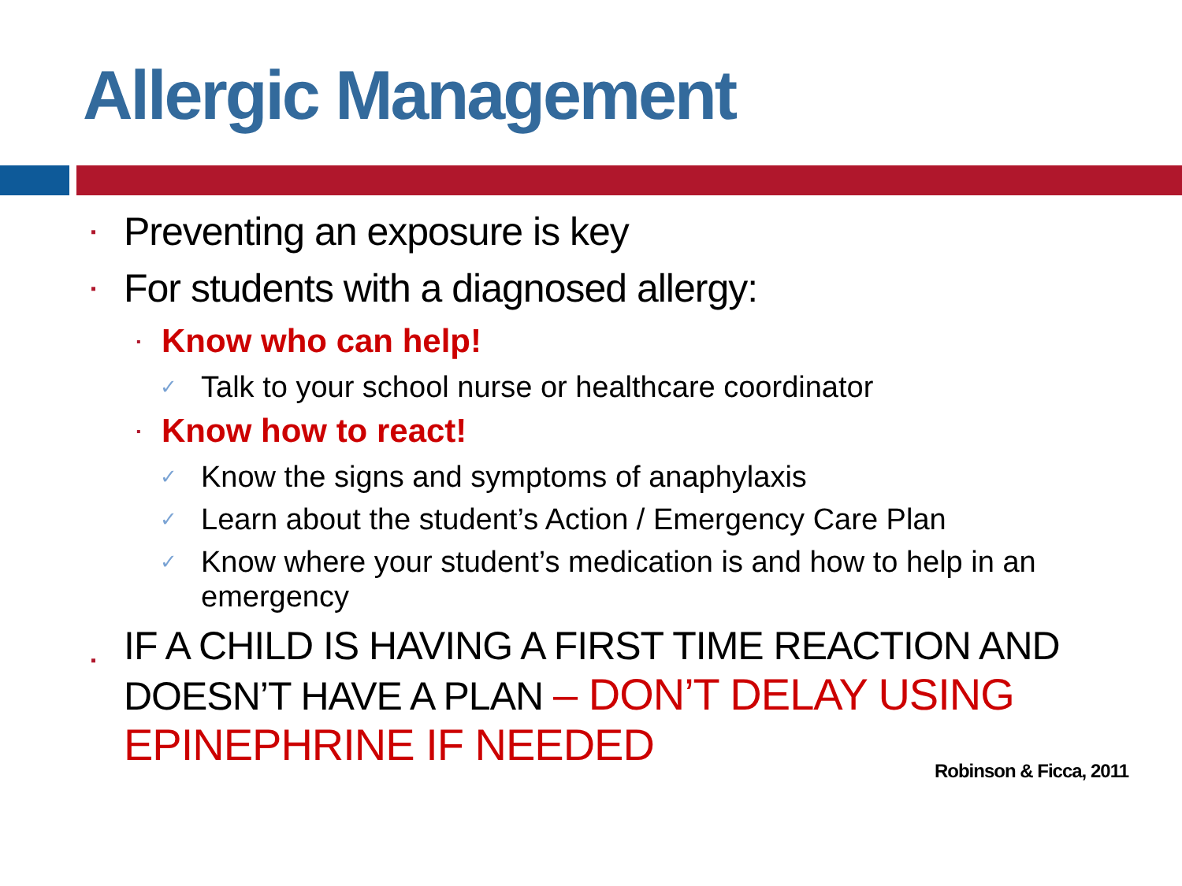Allergic Management
▪ Preventing an exposure is key
▪ For students with a diagnosed allergy:
▪ Know who can help!
✓ Talk to your school nurse or healthcare coordinator
▪ Know how to react!
✓ Know the signs and symptoms of anaphylaxis
✓ Learn about the student’s Action / Emergency Care Plan
✓ Know where your student’s medication is and how to help in an emergency
▪ IF A CHILD IS HAVING A FIRST TIME REACTION AND DOESN’T HAVE A PLAN – DON’T DELAY USING EPINEPHRINE IF NEEDED
Robinson & Ficca, 2011